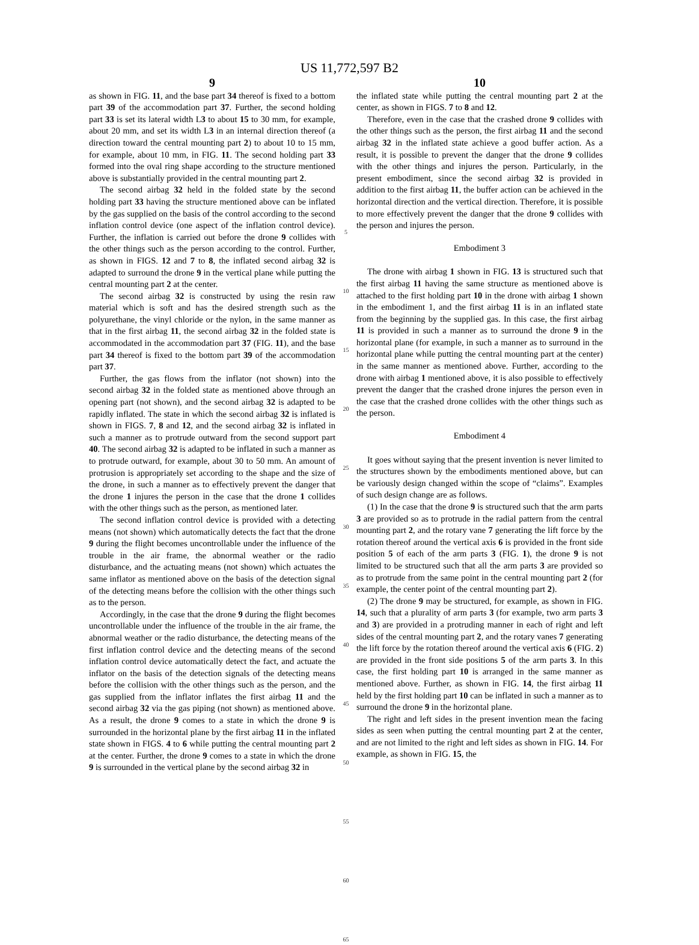US 11,772,597 B2
9
as shown in FIG. 11, and the base part 34 thereof is fixed to a bottom part 39 of the accommodation part 37. Further, the second holding part 33 is set its lateral width L3 to about 15 to 30 mm, for example, about 20 mm, and set its width L3 in an internal direction thereof (a direction toward the central mounting part 2) to about 10 to 15 mm, for example, about 10 mm, in FIG. 11. The second holding part 33 formed into the oval ring shape according to the structure mentioned above is substantially provided in the central mounting part 2.
The second airbag 32 held in the folded state by the second holding part 33 having the structure mentioned above can be inflated by the gas supplied on the basis of the control according to the second inflation control device (one aspect of the inflation control device). Further, the inflation is carried out before the drone 9 collides with the other things such as the person according to the control. Further, as shown in FIGS. 12 and 7 to 8, the inflated second airbag 32 is adapted to surround the drone 9 in the vertical plane while putting the central mounting part 2 at the center.
The second airbag 32 is constructed by using the resin raw material which is soft and has the desired strength such as the polyurethane, the vinyl chloride or the nylon, in the same manner as that in the first airbag 11, the second airbag 32 in the folded state is accommodated in the accommodation part 37 (FIG. 11), and the base part 34 thereof is fixed to the bottom part 39 of the accommodation part 37.
Further, the gas flows from the inflator (not shown) into the second airbag 32 in the folded state as mentioned above through an opening part (not shown), and the second airbag 32 is adapted to be rapidly inflated. The state in which the second airbag 32 is inflated is shown in FIGS. 7, 8 and 12, and the second airbag 32 is inflated in such a manner as to protrude outward from the second support part 40. The second airbag 32 is adapted to be inflated in such a manner as to protrude outward, for example, about 30 to 50 mm. An amount of protrusion is appropriately set according to the shape and the size of the drone, in such a manner as to effectively prevent the danger that the drone 1 injures the person in the case that the drone 1 collides with the other things such as the person, as mentioned later.
The second inflation control device is provided with a detecting means (not shown) which automatically detects the fact that the drone 9 during the flight becomes uncontrollable under the influence of the trouble in the air frame, the abnormal weather or the radio disturbance, and the actuating means (not shown) which actuates the same inflator as mentioned above on the basis of the detection signal of the detecting means before the collision with the other things such as to the person.
Accordingly, in the case that the drone 9 during the flight becomes uncontrollable under the influence of the trouble in the air frame, the abnormal weather or the radio disturbance, the detecting means of the first inflation control device and the detecting means of the second inflation control device automatically detect the fact, and actuate the inflator on the basis of the detection signals of the detecting means before the collision with the other things such as the person, and the gas supplied from the inflator inflates the first airbag 11 and the second airbag 32 via the gas piping (not shown) as mentioned above. As a result, the drone 9 comes to a state in which the drone 9 is surrounded in the horizontal plane by the first airbag 11 in the inflated state shown in FIGS. 4 to 6 while putting the central mounting part 2 at the center. Further, the drone 9 comes to a state in which the drone 9 is surrounded in the vertical plane by the second airbag 32 in
5
10
15
20
25
30
35
40
45
50
55
60
65
10
the inflated state while putting the central mounting part 2 at the center, as shown in FIGS. 7 to 8 and 12.
Therefore, even in the case that the crashed drone 9 collides with the other things such as the person, the first airbag 11 and the second airbag 32 in the inflated state achieve a good buffer action. As a result, it is possible to prevent the danger that the drone 9 collides with the other things and injures the person. Particularly, in the present embodiment, since the second airbag 32 is provided in addition to the first airbag 11, the buffer action can be achieved in the horizontal direction and the vertical direction. Therefore, it is possible to more effectively prevent the danger that the drone 9 collides with the person and injures the person.
Embodiment 3
The drone with airbag 1 shown in FIG. 13 is structured such that the first airbag 11 having the same structure as mentioned above is attached to the first holding part 10 in the drone with airbag 1 shown in the embodiment 1, and the first airbag 11 is in an inflated state from the beginning by the supplied gas. In this case, the first airbag 11 is provided in such a manner as to surround the drone 9 in the horizontal plane (for example, in such a manner as to surround in the horizontal plane while putting the central mounting part at the center) in the same manner as mentioned above. Further, according to the drone with airbag 1 mentioned above, it is also possible to effectively prevent the danger that the crashed drone injures the person even in the case that the crashed drone collides with the other things such as the person.
Embodiment 4
It goes without saying that the present invention is never limited to the structures shown by the embodiments mentioned above, but can be variously design changed within the scope of “claims”. Examples of such design change are as follows.
(1) In the case that the drone 9 is structured such that the arm parts 3 are provided so as to protrude in the radial pattern from the central mounting part 2, and the rotary vane 7 generating the lift force by the rotation thereof around the vertical axis 6 is provided in the front side position 5 of each of the arm parts 3 (FIG. 1), the drone 9 is not limited to be structured such that all the arm parts 3 are provided so as to protrude from the same point in the central mounting part 2 (for example, the center point of the central mounting part 2).
(2) The drone 9 may be structured, for example, as shown in FIG. 14, such that a plurality of arm parts 3 (for example, two arm parts 3 and 3) are provided in a protruding manner in each of right and left sides of the central mounting part 2, and the rotary vanes 7 generating the lift force by the rotation thereof around the vertical axis 6 (FIG. 2) are provided in the front side positions 5 of the arm parts 3. In this case, the first holding part 10 is arranged in the same manner as mentioned above. Further, as shown in FIG. 14, the first airbag 11 held by the first holding part 10 can be inflated in such a manner as to surround the drone 9 in the horizontal plane.
The right and left sides in the present invention mean the facing sides as seen when putting the central mounting part 2 at the center, and are not limited to the right and left sides as shown in FIG. 14. For example, as shown in FIG. 15, the